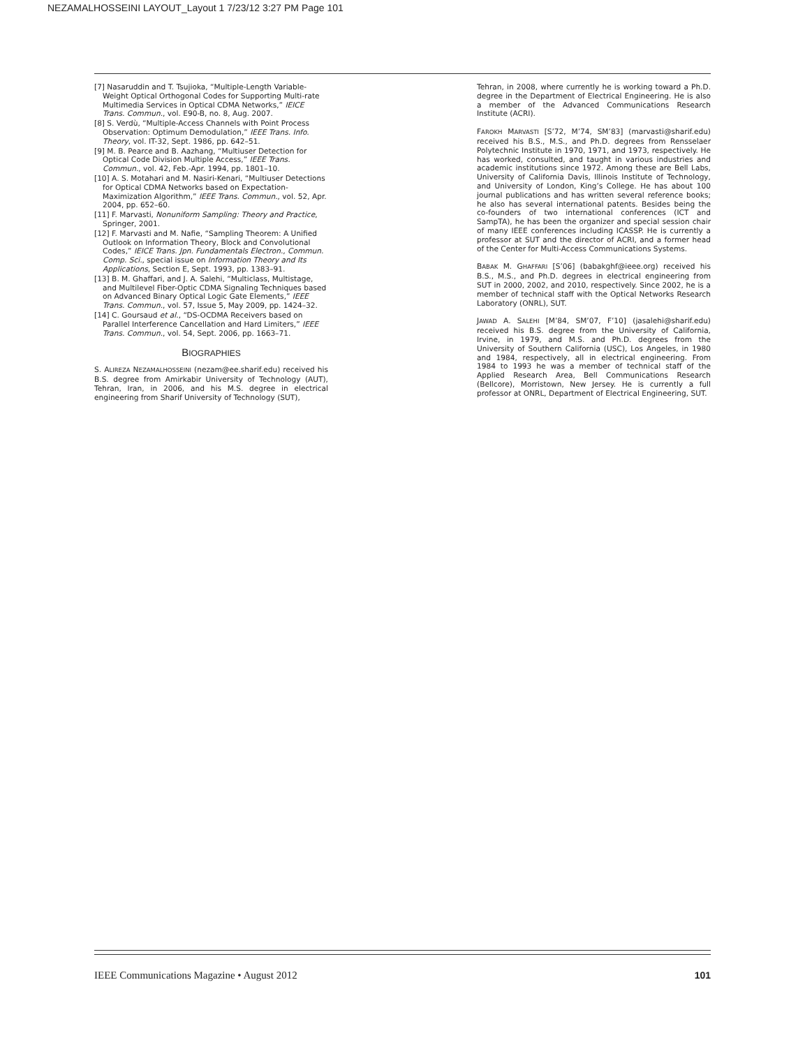NEZAMALHOSSEINI LAYOUT_Layout 1 7/23/12 3:27 PM Page 101
[7] Nasaruddin and T. Tsujioka, “Multiple-Length Variable-Weight Optical Orthogonal Codes for Supporting Multi-rate Multimedia Services in Optical CDMA Networks,” IEICE Trans. Commun., vol. E90-B, no. 8, Aug. 2007.
[8] S. Verdù, “Multiple-Access Channels with Point Process Observation: Optimum Demodulation,” IEEE Trans. Info. Theory, vol. IT-32, Sept. 1986, pp. 642–51.
[9] M. B. Pearce and B. Aazhang, “Multiuser Detection for Optical Code Division Multiple Access,” IEEE Trans. Commun., vol. 42, Feb.-Apr. 1994, pp. 1801–10.
[10] A. S. Motahari and M. Nasiri-Kenari, “Multiuser Detections for Optical CDMA Networks based on Expectation-Maximization Algorithm,” IEEE Trans. Commun., vol. 52, Apr. 2004, pp. 652–60.
[11] F. Marvasti, Nonuniform Sampling: Theory and Practice, Springer, 2001.
[12] F. Marvasti and M. Nafie, “Sampling Theorem: A Unified Outlook on Information Theory, Block and Convolutional Codes,” IEICE Trans. Jpn. Fundamentals Electron., Commun. Comp. Sci., special issue on Information Theory and Its Applications, Section E, Sept. 1993, pp. 1383–91.
[13] B. M. Ghaffari, and J. A. Salehi, “Multiclass, Multistage, and Multilevel Fiber-Optic CDMA Signaling Techniques based on Advanced Binary Optical Logic Gate Elements,” IEEE Trans. Commun., vol. 57, Issue 5, May 2009, pp. 1424–32.
[14] C. Goursaud et al., “DS-OCDMA Receivers based on Parallel Interference Cancellation and Hard Limiters,” IEEE Trans. Commun., vol. 54, Sept. 2006, pp. 1663–71.
BIOGRAPHIES
S. ALIREZA NEZAMALHOSSEINI (nezam@ee.sharif.edu) received his B.S. degree from Amirkabir University of Technology (AUT), Tehran, Iran, in 2006, and his M.S. degree in electrical engineering from Sharif University of Technology (SUT),
Tehran, in 2008, where currently he is working toward a Ph.D. degree in the Department of Electrical Engineering. He is also a member of the Advanced Communications Research Institute (ACRI).
FAROKH MARVASTI [S’72, M’74, SM’83] (marvasti@sharif.edu) received his B.S., M.S., and Ph.D. degrees from Rensselaer Polytechnic Institute in 1970, 1971, and 1973, respectively. He has worked, consulted, and taught in various industries and academic institutions since 1972. Among these are Bell Labs, University of California Davis, Illinois Institute of Technology, and University of London, King’s College. He has about 100 journal publications and has written several reference books; he also has several international patents. Besides being the co-founders of two international conferences (ICT and SampTA), he has been the organizer and special session chair of many IEEE conferences including ICASSP. He is currently a professor at SUT and the director of ACRI, and a former head of the Center for Multi-Access Communications Systems.
BABAK M. GHAFFARI [S’06] (babakghf@ieee.org) received his B.S., M.S., and Ph.D. degrees in electrical engineering from SUT in 2000, 2002, and 2010, respectively. Since 2002, he is a member of technical staff with the Optical Networks Research Laboratory (ONRL), SUT.
JAWAD A. SALEHI [M’84, SM’07, F’10] (jasalehi@sharif.edu) received his B.S. degree from the University of California, Irvine, in 1979, and M.S. and Ph.D. degrees from the University of Southern California (USC), Los Angeles, in 1980 and 1984, respectively, all in electrical engineering. From 1984 to 1993 he was a member of technical staff of the Applied Research Area, Bell Communications Research (Bellcore), Morristown, New Jersey. He is currently a full professor at ONRL, Department of Electrical Engineering, SUT.
IEEE Communications Magazine • August 2012 101